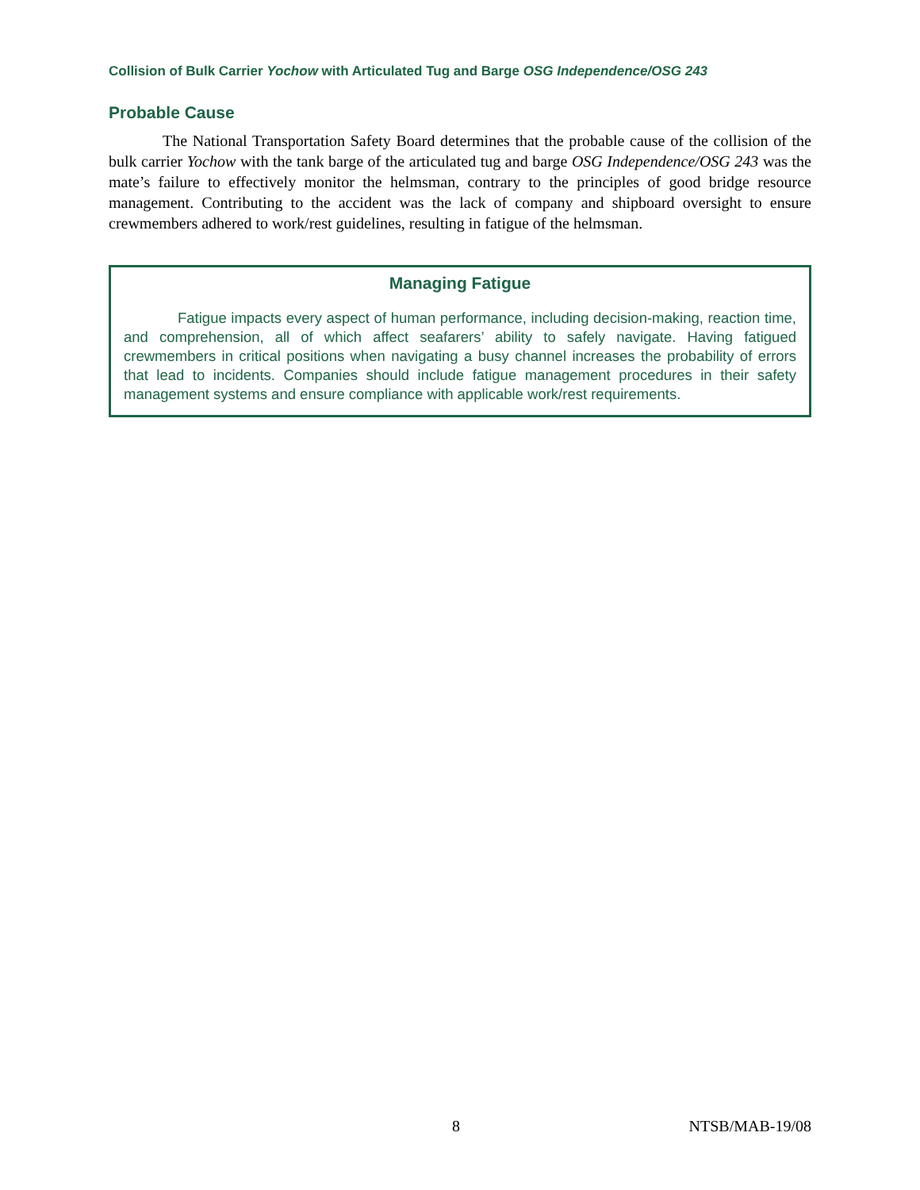Collision of Bulk Carrier Yochow with Articulated Tug and Barge OSG Independence/OSG 243
Probable Cause
The National Transportation Safety Board determines that the probable cause of the collision of the bulk carrier Yochow with the tank barge of the articulated tug and barge OSG Independence/OSG 243 was the mate’s failure to effectively monitor the helmsman, contrary to the principles of good bridge resource management. Contributing to the accident was the lack of company and shipboard oversight to ensure crewmembers adhered to work/rest guidelines, resulting in fatigue of the helmsman.
Managing Fatigue
Fatigue impacts every aspect of human performance, including decision-making, reaction time, and comprehension, all of which affect seafarers’ ability to safely navigate. Having fatigued crewmembers in critical positions when navigating a busy channel increases the probability of errors that lead to incidents. Companies should include fatigue management procedures in their safety management systems and ensure compliance with applicable work/rest requirements.
8 NTSB/MAB-19/08